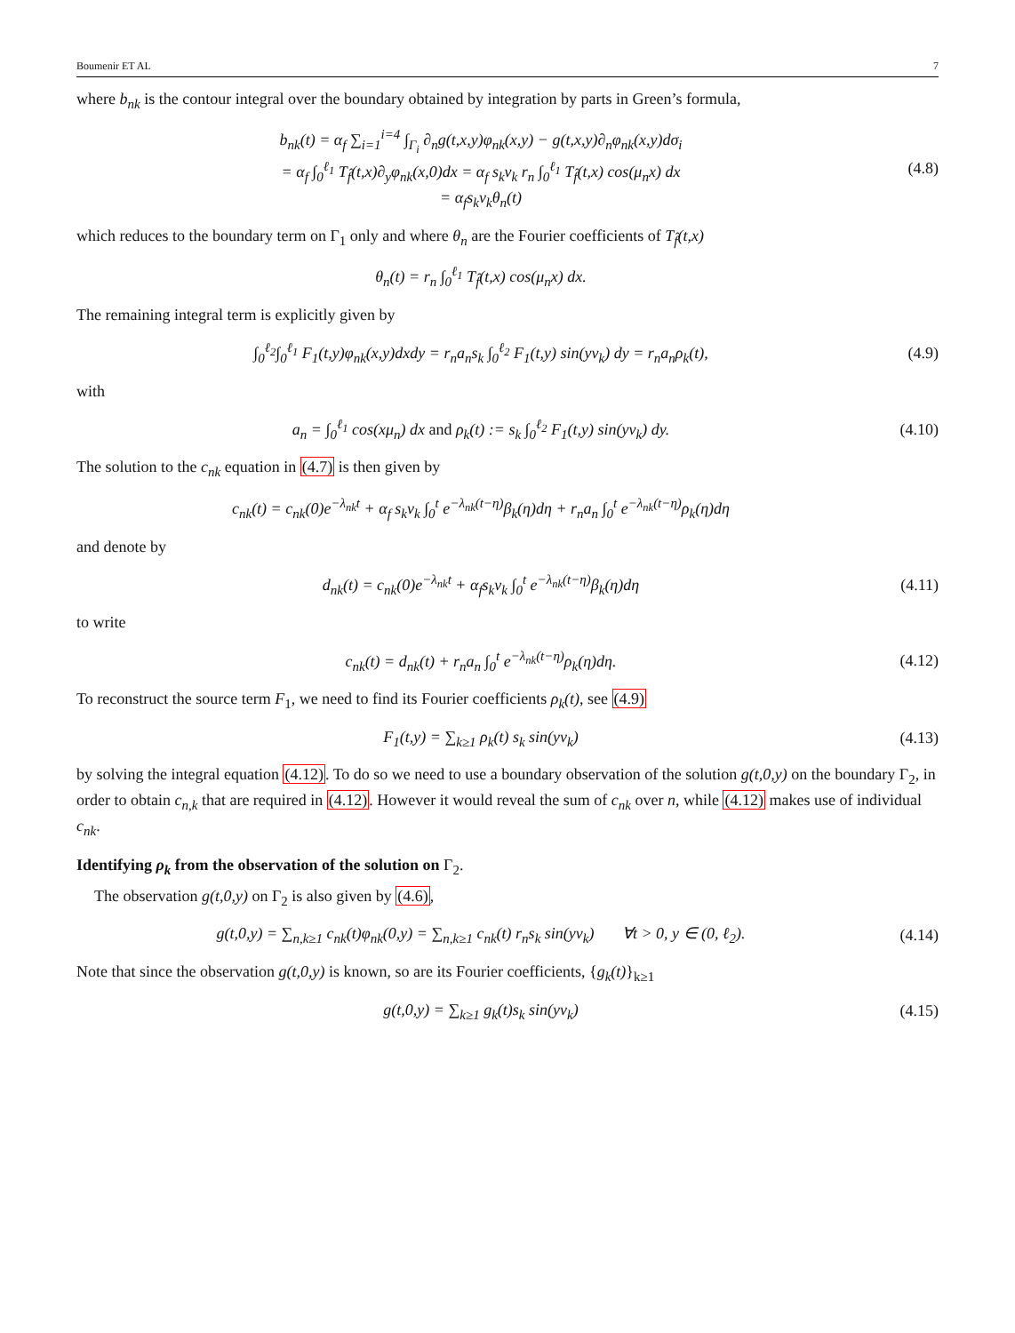Boumenir ET AL 7
where b<sub>nk</sub> is the contour integral over the boundary obtained by integration by parts in Green’s formula,
b<sub>nk</sub>(t) = α<sub>f</sub> ∑<sub>i=1</sub><sup>i=4</sup> ∫<sub>Γ<sub>i</sub></sub> ∂<sub>n</sub>g(t,x,y)φ<sub>nk</sub>(x,y) − g(t,x,y)∂<sub>n</sub>φ<sub>nk</sub>(x,y)dσ<sub>i</sub>
= α<sub>f</sub> ∫<sub>0</sub><sup>ℓ<sub>1</sub></sup> T<sub>f̂</sub>(t,x)∂<sub>y</sub>φ<sub>nk</sub>(x,0)dx = α<sub>f</sub> s<sub>k</sub>ν<sub>k</sub> r<sub>n</sub> ∫<sub>0</sub><sup>ℓ<sub>1</sub></sup> T<sub>f̂</sub>(t,x) cos(μ<sub>n</sub>x) dx
= α<sub>f</sub>s<sub>k</sub>ν<sub>k</sub>θ<sub>n</sub>(t)
(4.8)
which reduces to the boundary term on Γ<sub>1</sub> only and where θ<sub>n</sub> are the Fourier coefficients of T<sub>f̂</sub>(t,x)
θ<sub>n</sub>(t) = r<sub>n</sub> ∫<sub>0</sub><sup>ℓ<sub>1</sub></sup> T<sub>f̂</sub>(t,x) cos(μ<sub>n</sub>x) dx.
The remaining integral term is explicitly given by
∫<sub>0</sub><sup>ℓ<sub>2</sub></sup>∫<sub>0</sub><sup>ℓ<sub>1</sub></sup> F<sub>1</sub>(t,y)φ<sub>nk</sub>(x,y)dxdy = r<sub>n</sub>a<sub>n</sub>s<sub>k</sub> ∫<sub>0</sub><sup>ℓ<sub>2</sub></sup> F<sub>1</sub>(t,y) sin(yν<sub>k</sub>) dy = r<sub>n</sub>a<sub>n</sub>ρ<sub>k</sub>(t),
(4.9)
with
a<sub>n</sub> = ∫<sub>0</sub><sup>ℓ<sub>1</sub></sup> cos(xμ<sub>n</sub>) dx and ρ<sub>k</sub>(t) := s<sub>k</sub> ∫<sub>0</sub><sup>ℓ<sub>2</sub></sup> F<sub>1</sub>(t,y) sin(yν<sub>k</sub>) dy.
(4.10)
The solution to the c<sub>nk</sub> equation in (4.7) is then given by
c<sub>nk</sub>(t) = c<sub>nk</sub>(0)e<sup>−λ<sub>nk</sub>t</sup> + α<sub>f</sub> s<sub>k</sub>ν<sub>k</sub> ∫<sub>0</sub><sup>t</sup> e<sup>−λ<sub>nk</sub>(t−η)</sup>β<sub>k</sub>(η)dη + r<sub>n</sub>a<sub>n</sub> ∫<sub>0</sub><sup>t</sup> e<sup>−λ<sub>nk</sub>(t−η)</sup>ρ<sub>k</sub>(η)dη
and denote by
d<sub>nk</sub>(t) = c<sub>nk</sub>(0)e<sup>−λ<sub>nk</sub>t</sup> + α<sub>f</sub>s<sub>k</sub>ν<sub>k</sub> ∫<sub>0</sub><sup>t</sup> e<sup>−λ<sub>nk</sub>(t−η)</sup>β<sub>k</sub>(η)dη
(4.11)
to write
c<sub>nk</sub>(t) = d<sub>nk</sub>(t) + r<sub>n</sub>a<sub>n</sub> ∫<sub>0</sub><sup>t</sup> e<sup>−λ<sub>nk</sub>(t−η)</sup>ρ<sub>k</sub>(η)dη.
(4.12)
To reconstruct the source term F<sub>1</sub>, we need to find its Fourier coefficients ρ<sub>k</sub>(t), see (4.9)
F<sub>1</sub>(t,y) = ∑<sub>k≥1</sub> ρ<sub>k</sub>(t) s<sub>k</sub> sin(yν<sub>k</sub>)
(4.13)
by solving the integral equation (4.12). To do so we need to use a boundary observation of the solution g(t,0,y) on the boundary Γ<sub>2</sub>, in order to obtain c<sub>n,k</sub> that are required in (4.12). However it would reveal the sum of c<sub>nk</sub> over n, while (4.12) makes use of individual c<sub>nk</sub>.
Identifying ρ<sub>k</sub> from the observation of the solution on Γ<sub>2</sub>.
The observation g(t,0,y) on Γ<sub>2</sub> is also given by (4.6),
g(t,0,y) = ∑<sub>n,k≥1</sub> c<sub>nk</sub>(t)φ<sub>nk</sub>(0,y) = ∑<sub>n,k≥1</sub> c<sub>nk</sub>(t) r<sub>n</sub>s<sub>k</sub> sin(yν<sub>k</sub>) ∀t > 0, y ∈ (0, ℓ<sub>2</sub>).
(4.14)
Note that since the observation g(t,0,y) is known, so are its Fourier coefficients, {g<sub>k</sub>(t)}<sub>k≥1</sub>
g(t,0,y) = ∑<sub>k≥1</sub> g<sub>k</sub>(t)s<sub>k</sub> sin(yν<sub>k</sub>)
(4.15)